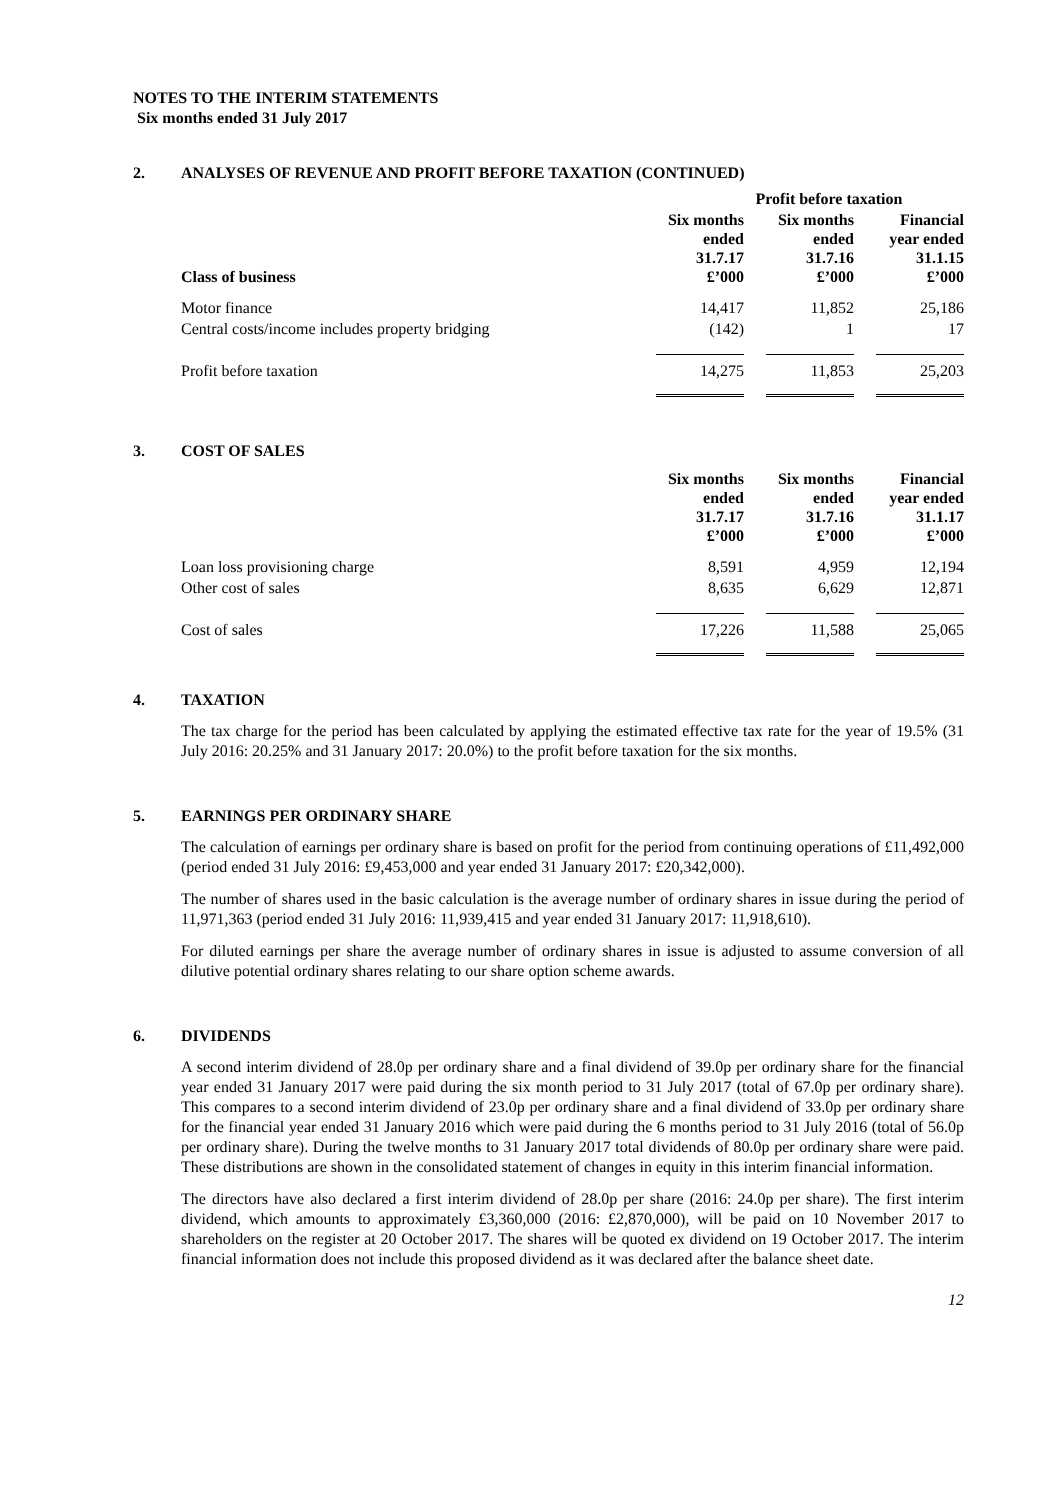NOTES TO THE INTERIM STATEMENTS
Six months ended 31 July 2017
2. ANALYSES OF REVENUE AND PROFIT BEFORE TAXATION (CONTINUED)
| | Profit before taxation | | |
| --- | --- | --- | --- |
| Class of business | Six months ended 31.7.17 £’000 | Six months ended 31.7.16 £’000 | Financial year ended 31.1.15 £’000 |
| Motor finance | 14,417 | 11,852 | 25,186 |
| Central costs/income includes property bridging | (142) | 1 | 17 |
| Profit before taxation | 14,275 | 11,853 | 25,203 |
3. COST OF SALES
| | Six months ended 31.7.17 £’000 | Six months ended 31.7.16 £’000 | Financial year ended 31.1.17 £’000 |
| --- | --- | --- | --- |
| Loan loss provisioning charge | 8,591 | 4,959 | 12,194 |
| Other cost of sales | 8,635 | 6,629 | 12,871 |
| Cost of sales | 17,226 | 11,588 | 25,065 |
4. TAXATION
The tax charge for the period has been calculated by applying the estimated effective tax rate for the year of 19.5% (31 July 2016: 20.25% and 31 January 2017: 20.0%) to the profit before taxation for the six months.
5. EARNINGS PER ORDINARY SHARE
The calculation of earnings per ordinary share is based on profit for the period from continuing operations of £11,492,000 (period ended 31 July 2016: £9,453,000 and year ended 31 January 2017: £20,342,000).
The number of shares used in the basic calculation is the average number of ordinary shares in issue during the period of 11,971,363 (period ended 31 July 2016: 11,939,415 and year ended 31 January 2017: 11,918,610).
For diluted earnings per share the average number of ordinary shares in issue is adjusted to assume conversion of all dilutive potential ordinary shares relating to our share option scheme awards.
6. DIVIDENDS
A second interim dividend of 28.0p per ordinary share and a final dividend of 39.0p per ordinary share for the financial year ended 31 January 2017 were paid during the six month period to 31 July 2017 (total of 67.0p per ordinary share). This compares to a second interim dividend of 23.0p per ordinary share and a final dividend of 33.0p per ordinary share for the financial year ended 31 January 2016 which were paid during the 6 months period to 31 July 2016 (total of 56.0p per ordinary share). During the twelve months to 31 January 2017 total dividends of 80.0p per ordinary share were paid. These distributions are shown in the consolidated statement of changes in equity in this interim financial information.
The directors have also declared a first interim dividend of 28.0p per share (2016: 24.0p per share). The first interim dividend, which amounts to approximately £3,360,000 (2016: £2,870,000), will be paid on 10 November 2017 to shareholders on the register at 20 October 2017. The shares will be quoted ex dividend on 19 October 2017. The interim financial information does not include this proposed dividend as it was declared after the balance sheet date.
12